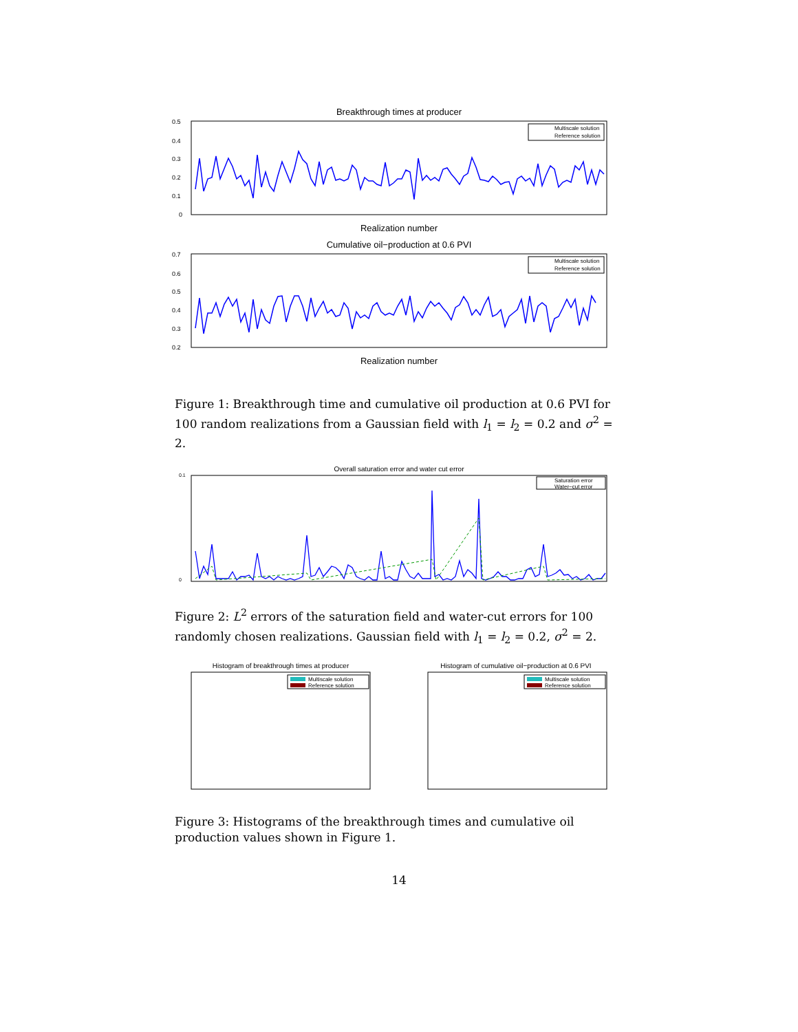Breakthrough times at producer
0.5
0.4
0.3
0.2
0.1
0
Realization number
Multiscale solution
Reference solution
Cumulative oil−production at 0.6 PVI
0.7
0.6
0.5
0.4
0.3
0.2
Realization number
Multiscale solution
Reference solution
Figure 1: Breakthrough time and cumulative oil production at 0.6 PVI for 100 random realizations from a Gaussian field with l<sub>1</sub> = l<sub>2</sub> = 0.2 and σ<sup>2</sup> = 2.
Overall saturation error and water cut error
0.1
0
Saturation error
Water−cut error
Figure 2: L<sup>2</sup> errors of the saturation field and water-cut errors for 100 randomly chosen realizations. Gaussian field with l<sub>1</sub> = l<sub>2</sub> = 0.2, σ<sup>2</sup> = 2.
Histogram of breakthrough times at producer
Multiscale solution
Reference solution
Histogram of cumulative oil−production at 0.6 PVI
Multiscale solution
Reference solution
Figure 3: Histograms of the breakthrough times and cumulative oil production values shown in Figure 1.
14